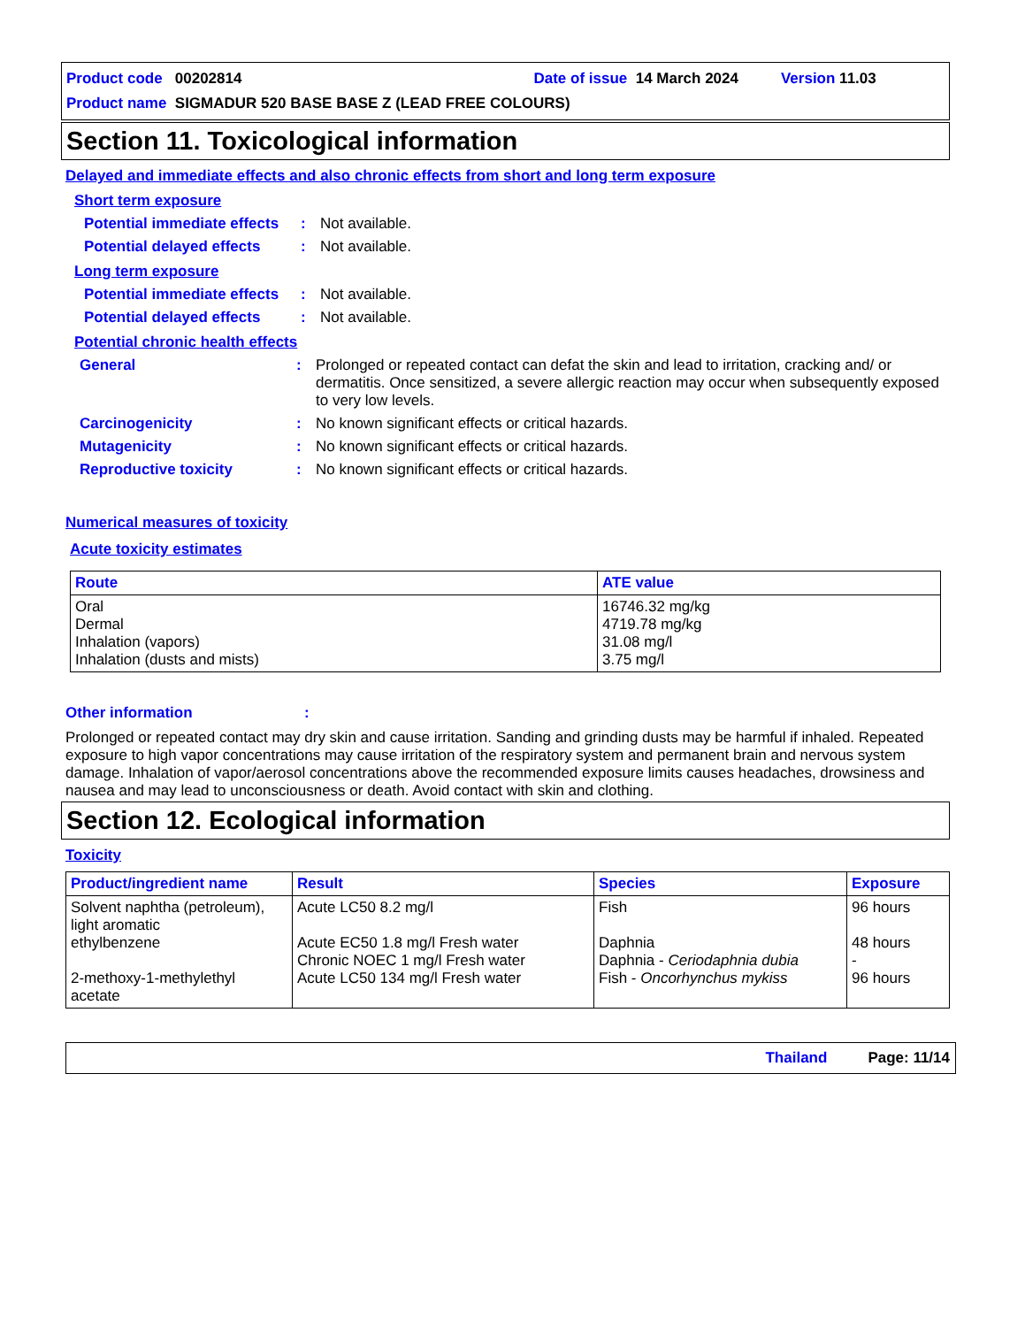Product code 00202814 Date of issue 14 March 2024 Version 11.03
Product name SIGMADUR 520 BASE BASE Z (LEAD FREE COLOURS)
Section 11. Toxicological information
Delayed and immediate effects and also chronic effects from short and long term exposure
Short term exposure
Potential immediate effects: Not available.
Potential delayed effects: Not available.
Long term exposure
Potential immediate effects: Not available.
Potential delayed effects: Not available.
Potential chronic health effects
General: Prolonged or repeated contact can defat the skin and lead to irritation, cracking and/ or dermatitis. Once sensitized, a severe allergic reaction may occur when subsequently exposed to very low levels.
Carcinogenicity: No known significant effects or critical hazards.
Mutagenicity: No known significant effects or critical hazards.
Reproductive toxicity: No known significant effects or critical hazards.
Numerical measures of toxicity
Acute toxicity estimates
| Route | ATE value |
| --- | --- |
| Oral Dermal Inhalation (vapors) Inhalation (dusts and mists) | 16746.32 mg/kg 4719.78 mg/kg 31.08 mg/l 3.75 mg/l |
Other information:
Prolonged or repeated contact may dry skin and cause irritation. Sanding and grinding dusts may be harmful if inhaled. Repeated exposure to high vapor concentrations may cause irritation of the respiratory system and permanent brain and nervous system damage. Inhalation of vapor/aerosol concentrations above the recommended exposure limits causes headaches, drowsiness and nausea and may lead to unconsciousness or death. Avoid contact with skin and clothing.
Section 12. Ecological information
Toxicity
| Product/ingredient name | Result | Species | Exposure |
| --- | --- | --- | --- |
| Solvent naphtha (petroleum), light aromatic ethylbenzene 2-methoxy-1-methylethyl acetate | Acute LC50 8.2 mg/l Acute EC50 1.8 mg/l Fresh water Chronic NOEC 1 mg/l Fresh water Acute LC50 134 mg/l Fresh water | Fish Daphnia Daphnia - Ceriodaphnia dubia Fish - Oncorhynchus mykiss | 96 hours 48 hours - 96 hours |
Thailand Page: 11/14